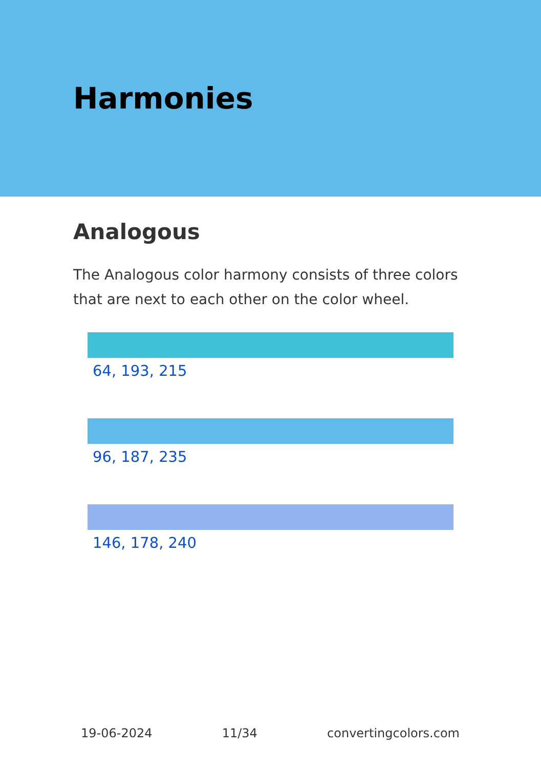Harmonies
Analogous
The Analogous color harmony consists of three colors that are next to each other on the color wheel.
64, 193, 215
96, 187, 235
146, 178, 240
19-06-2024 11/34 convertingcolors.com